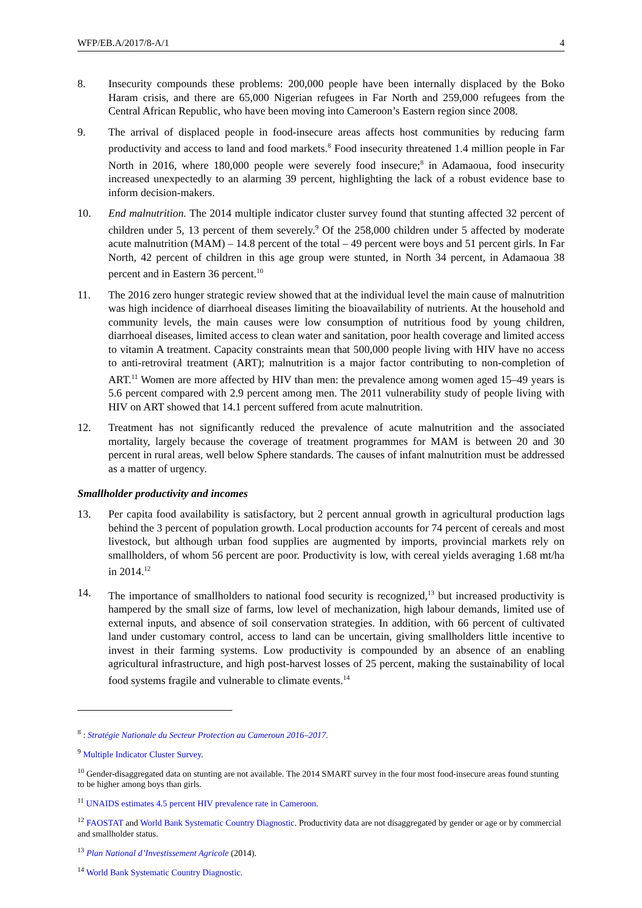WFP/EB.A/2017/8-A/1 4
8. Insecurity compounds these problems: 200,000 people have been internally displaced by the Boko Haram crisis, and there are 65,000 Nigerian refugees in Far North and 259,000 refugees from the Central African Republic, who have been moving into Cameroon’s Eastern region since 2008.
9. The arrival of displaced people in food-insecure areas affects host communities by reducing farm productivity and access to land and food markets.<sup>8</sup> Food insecurity threatened 1.4 million people in Far North in 2016, where 180,000 people were severely food insecure;<sup>8</sup> in Adamaoua, food insecurity increased unexpectedly to an alarming 39 percent, highlighting the lack of a robust evidence base to inform decision-makers.
10. End malnutrition. The 2014 multiple indicator cluster survey found that stunting affected 32 percent of children under 5, 13 percent of them severely.<sup>9</sup> Of the 258,000 children under 5 affected by moderate acute malnutrition (MAM) – 14.8 percent of the total – 49 percent were boys and 51 percent girls. In Far North, 42 percent of children in this age group were stunted, in North 34 percent, in Adamaoua 38 percent and in Eastern 36 percent.<sup>10</sup>
11. The 2016 zero hunger strategic review showed that at the individual level the main cause of malnutrition was high incidence of diarrhoeal diseases limiting the bioavailability of nutrients. At the household and community levels, the main causes were low consumption of nutritious food by young children, diarrhoeal diseases, limited access to clean water and sanitation, poor health coverage and limited access to vitamin A treatment. Capacity constraints mean that 500,000 people living with HIV have no access to anti-retroviral treatment (ART); malnutrition is a major factor contributing to non-completion of ART.<sup>11</sup> Women are more affected by HIV than men: the prevalence among women aged 15–49 years is 5.6 percent compared with 2.9 percent among men. The 2011 vulnerability study of people living with HIV on ART showed that 14.1 percent suffered from acute malnutrition.
12. Treatment has not significantly reduced the prevalence of acute malnutrition and the associated mortality, largely because the coverage of treatment programmes for MAM is between 20 and 30 percent in rural areas, well below Sphere standards. The causes of infant malnutrition must be addressed as a matter of urgency.
Smallholder productivity and incomes
13. Per capita food availability is satisfactory, but 2 percent annual growth in agricultural production lags behind the 3 percent of population growth. Local production accounts for 74 percent of cereals and most livestock, but although urban food supplies are augmented by imports, provincial markets rely on smallholders, of whom 56 percent are poor. Productivity is low, with cereal yields averaging 1.68 mt/ha in 2014.<sup>12</sup>
14. The importance of smallholders to national food security is recognized,<sup>13</sup> but increased productivity is hampered by the small size of farms, low level of mechanization, high labour demands, limited use of external inputs, and absence of soil conservation strategies. In addition, with 66 percent of cultivated land under customary control, access to land can be uncertain, giving smallholders little incentive to invest in their farming systems. Low productivity is compounded by an absence of an enabling agricultural infrastructure, and high post-harvest losses of 25 percent, making the sustainability of local food systems fragile and vulnerable to climate events.<sup>14</sup>
<sup>8</sup> : Stratégie Nationale du Secteur Protection au Cameroun 2016–2017.
<sup>9</sup> Multiple Indicator Cluster Survey.
<sup>10</sup> Gender-disaggregated data on stunting are not available. The 2014 SMART survey in the four most food-insecure areas found stunting to be higher among boys than girls.
<sup>11</sup> UNAIDS estimates 4.5 percent HIV prevalence rate in Cameroon.
<sup>12</sup> FAOSTAT and World Bank Systematic Country Diagnostic. Productivity data are not disaggregated by gender or age or by commercial and smallholder status.
<sup>13</sup> Plan National d’Investissement Agricole (2014).
<sup>14</sup> World Bank Systematic Country Diagnostic.